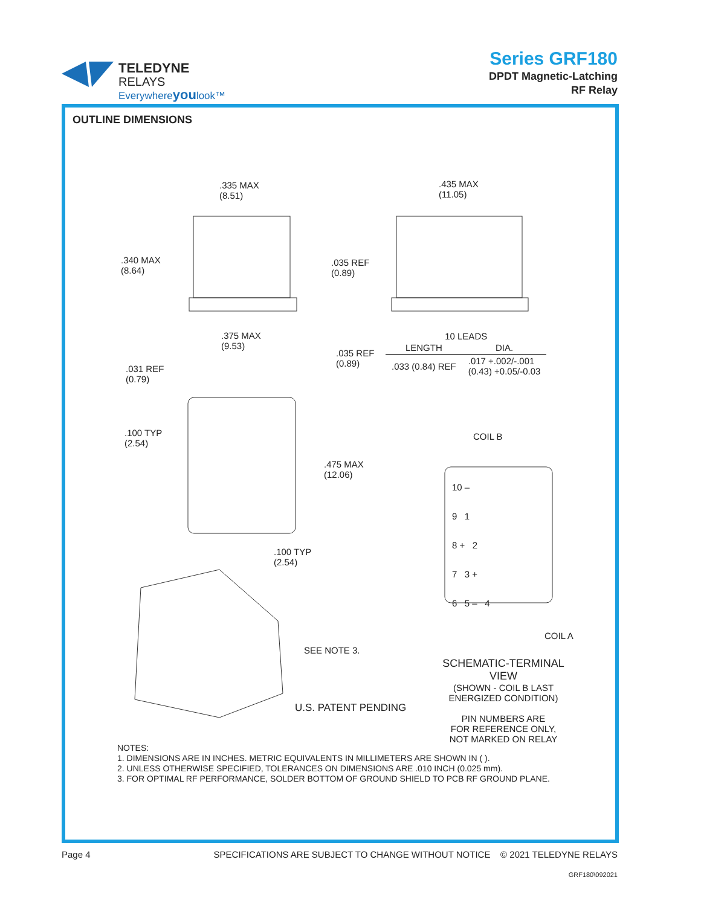TELEDYNE
RELAYS
Everywhereyoulook™
Series GRF180
DPDT Magnetic-Latching
RF Relay
OUTLINE DIMENSIONS
.335 MAX
(8.51)
.435 MAX
(11.05)
.340 MAX
(8.64)
.035 REF
(0.89)
.375 MAX
(9.53)
.035 REF
(0.89)
.031 REF
(0.79)
.100 TYP
(2.54)
.475 MAX
(12.06)
.100 TYP
(2.54)
10 LEADS
| LENGTH | DIA. |
| --- | --- |
| .033 (0.84) REF | .017 +.002/-.001 (0.43) +0.05/-0.03 |
COIL B
10 –
9 1
8 + 2
7 3 +
6 5 – 4
COIL A
SEE NOTE 3.
SCHEMATIC-TERMINAL VIEW
(SHOWN - COIL B LAST
ENERGIZED CONDITION)
PIN NUMBERS ARE
FOR REFERENCE ONLY,
NOT MARKED ON RELAY
U.S. PATENT PENDING
NOTES:
1. DIMENSIONS ARE IN INCHES. METRIC EQUIVALENTS IN MILLIMETERS ARE SHOWN IN ( ).
2. UNLESS OTHERWISE SPECIFIED, TOLERANCES ON DIMENSIONS ARE .010 INCH (0.025 mm).
3. FOR OPTIMAL RF PERFORMANCE, SOLDER BOTTOM OF GROUND SHIELD TO PCB RF GROUND PLANE.
Page 4 SPECIFICATIONS ARE SUBJECT TO CHANGE WITHOUT NOTICE © 2021 TELEDYNE RELAYS
GRF180\092021